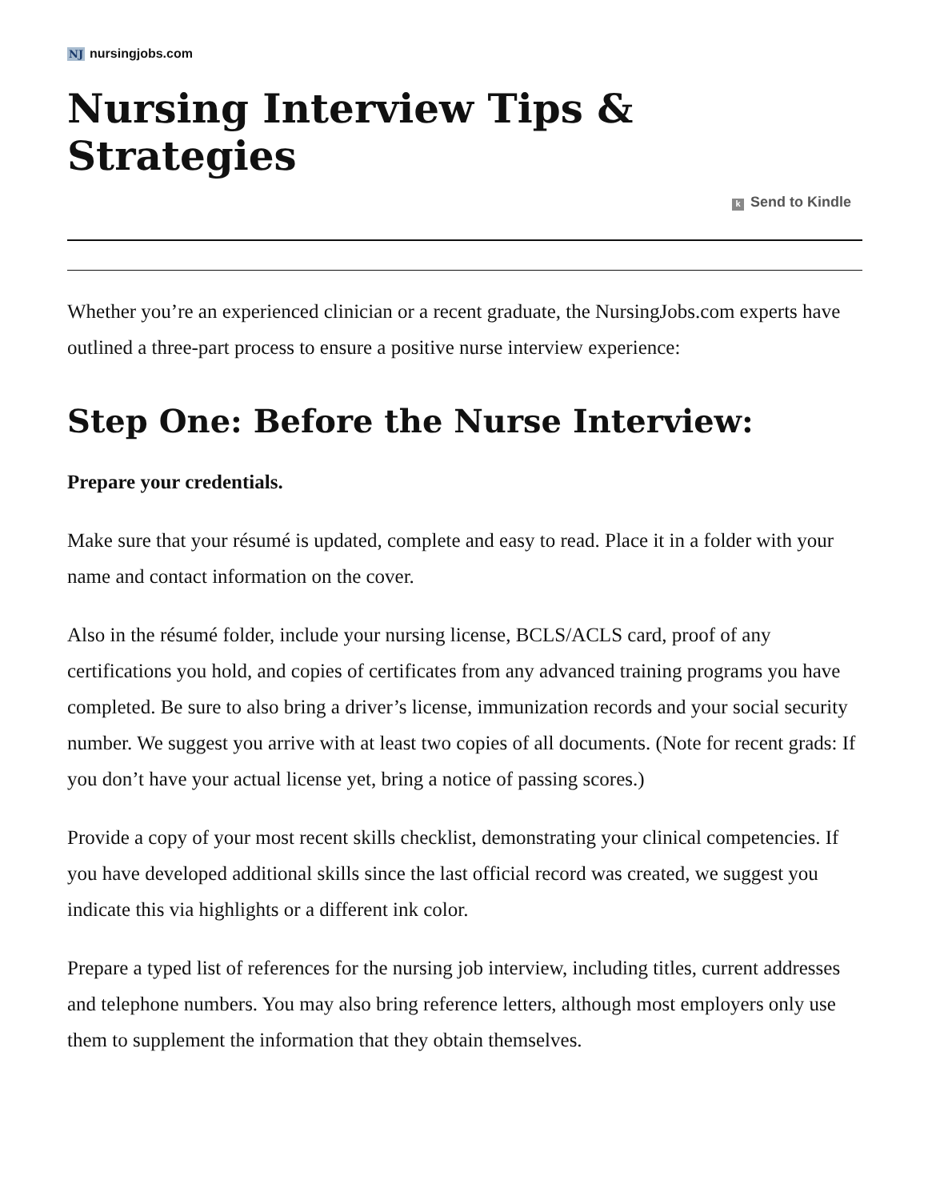NJ nursingjobs.com
Nursing Interview Tips & Strategies
k Send to Kindle
Whether you’re an experienced clinician or a recent graduate, the NursingJobs.com experts have outlined a three-part process to ensure a positive nurse interview experience:
Step One: Before the Nurse Interview:
Prepare your credentials.
Make sure that your résumé is updated, complete and easy to read. Place it in a folder with your name and contact information on the cover.
Also in the résumé folder, include your nursing license, BCLS/ACLS card, proof of any certifications you hold, and copies of certificates from any advanced training programs you have completed. Be sure to also bring a driver’s license, immunization records and your social security number. We suggest you arrive with at least two copies of all documents. (Note for recent grads: If you don’t have your actual license yet, bring a notice of passing scores.)
Provide a copy of your most recent skills checklist, demonstrating your clinical competencies. If you have developed additional skills since the last official record was created, we suggest you indicate this via highlights or a different ink color.
Prepare a typed list of references for the nursing job interview, including titles, current addresses and telephone numbers. You may also bring reference letters, although most employers only use them to supplement the information that they obtain themselves.